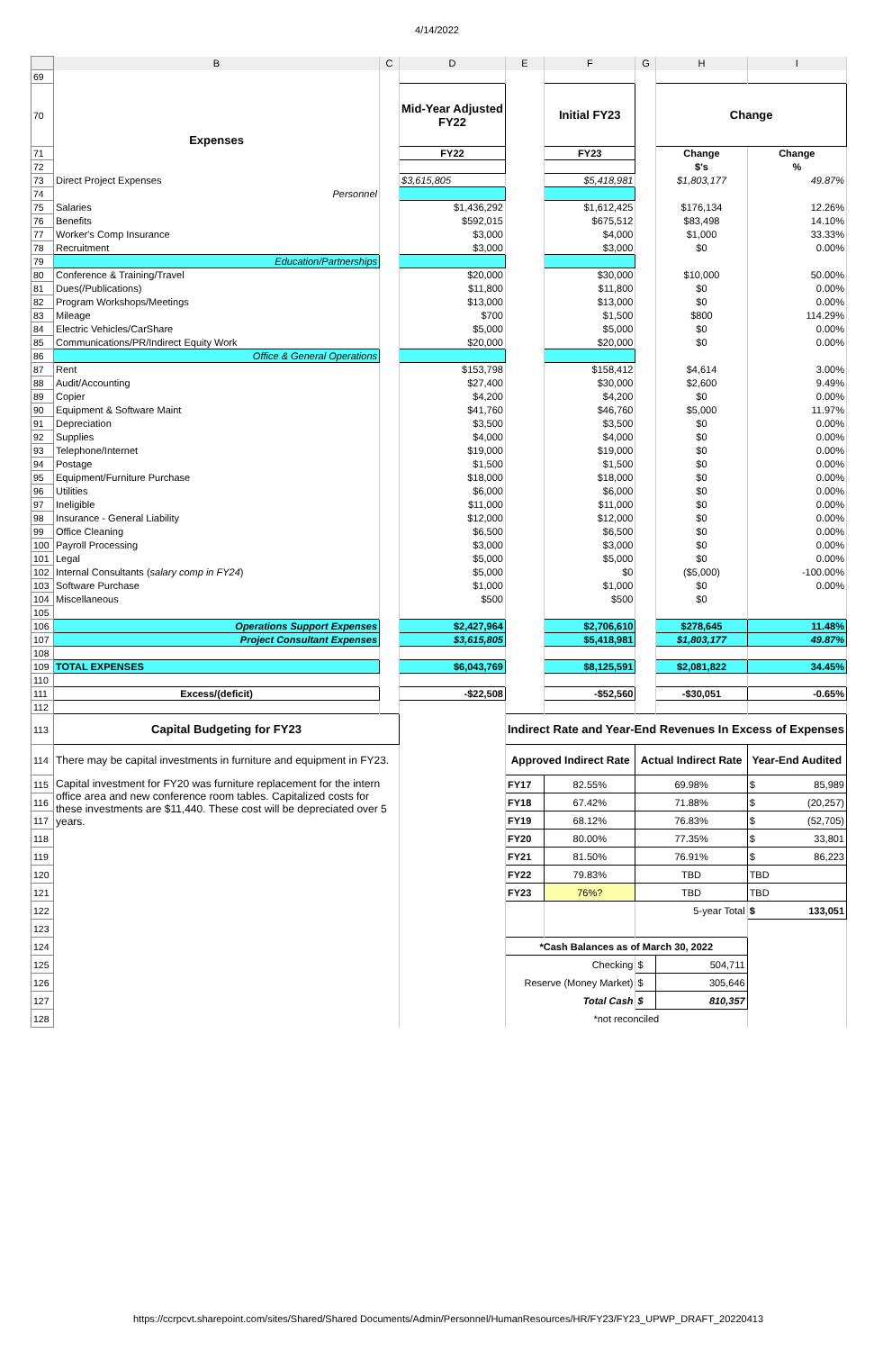4/14/2022
| | B | C | D | E | F | G | H | I |
| 69 | | | | | | | | |
| 70 | Expenses | | Mid-Year Adjusted FY22 | | Initial FY23 | | Change | |
| 71 | | | FY22 | | FY23 | | Change | Change |
| 72 | | | | | | | $'s | % |
| 73 | Direct Project Expenses | | $3,615,805 | | $5,418,981 | | $1,803,177 | 49.87% |
| 74 | Personnel | | | | | | | |
| 75 | Salaries | | $1,436,292 | | $1,612,425 | | $176,134 | 12.26% |
| 76 | Benefits | | $592,015 | | $675,512 | | $83,498 | 14.10% |
| 77 | Worker's Comp Insurance | | $3,000 | | $4,000 | | $1,000 | 33.33% |
| 78 | Recruitment | | $3,000 | | $3,000 | | $0 | 0.00% |
| 79 | Education/Partnerships | | | | | | | |
| 80 | Conference & Training/Travel | | $20,000 | | $30,000 | | $10,000 | 50.00% |
| 81 | Dues(/Publications) | | $11,800 | | $11,800 | | $0 | 0.00% |
| 82 | Program Workshops/Meetings | | $13,000 | | $13,000 | | $0 | 0.00% |
| 83 | Mileage | | $700 | | $1,500 | | $800 | 114.29% |
| 84 | Electric Vehicles/CarShare | | $5,000 | | $5,000 | | $0 | 0.00% |
| 85 | Communications/PR/Indirect Equity Work | | $20,000 | | $20,000 | | $0 | 0.00% |
| 86 | Office & General Operations | | | | | | | |
| 87 | Rent | | $153,798 | | $158,412 | | $4,614 | 3.00% |
| 88 | Audit/Accounting | | $27,400 | | $30,000 | | $2,600 | 9.49% |
| 89 | Copier | | $4,200 | | $4,200 | | $0 | 0.00% |
| 90 | Equipment & Software Maint | | $41,760 | | $46,760 | | $5,000 | 11.97% |
| 91 | Depreciation | | $3,500 | | $3,500 | | $0 | 0.00% |
| 92 | Supplies | | $4,000 | | $4,000 | | $0 | 0.00% |
| 93 | Telephone/Internet | | $19,000 | | $19,000 | | $0 | 0.00% |
| 94 | Postage | | $1,500 | | $1,500 | | $0 | 0.00% |
| 95 | Equipment/Furniture Purchase | | $18,000 | | $18,000 | | $0 | 0.00% |
| 96 | Utilities | | $6,000 | | $6,000 | | $0 | 0.00% |
| 97 | Ineligible | | $11,000 | | $11,000 | | $0 | 0.00% |
| 98 | Insurance - General Liability | | $12,000 | | $12,000 | | $0 | 0.00% |
| 99 | Office Cleaning | | $6,500 | | $6,500 | | $0 | 0.00% |
| 100 | Payroll Processing | | $3,000 | | $3,000 | | $0 | 0.00% |
| 101 | Legal | | $5,000 | | $5,000 | | $0 | 0.00% |
| 102 | Internal Consultants ( salary comp in FY24 ) | | $5,000 | | $0 | | ($5,000) | -100.00% |
| 103 | Software Purchase | | $1,000 | | $1,000 | | $0 | 0.00% |
| 104 | Miscellaneous | | $500 | | $500 | | $0 | |
| 105 | | | | | | | | |
| 106 | Operations Support Expenses | | $2,427,964 | | $2,706,610 | | $278,645 | 11.48% |
| 107 | Project Consultant Expenses | | $3,615,805 | | $5,418,981 | | $1,803,177 | 49.87% |
| 108 | | | | | | | | |
| 109 | TOTAL EXPENSES | | $6,043,769 | | $8,125,591 | | $2,081,822 | 34.45% |
| 110 | | | | | | | | |
| 111 | Excess/(deficit) | | -$22,508 | | -$52,560 | | -$30,051 | -0.65% |
| 112 | | | | | | | | |
| 113 | Capital Budgeting for FY23 | | | Indirect Rate and Year-End Revenues In Excess of Expenses | | | | |
| 114 | There may be capital investments in furniture and equipment in FY23. | | | Approved Indirect Rate | | Actual Indirect Rate | | Year-End Audited |
| 115 | Capital investment for FY20 was furniture replacement for the intern office area and new conference room tables. Capitalized costs for these investments are $11,440. These cost will be depreciated over 5 years. | | | FY17 | 82.55% | 69.98% | | $ 85,989 |
| 116 | | | | FY18 | 67.42% | 71.88% | | $ (20,257) |
| 117 | | | | FY19 | 68.12% | 76.83% | | $ (52,705) |
| 118 | | | | FY20 | 80.00% | 77.35% | | $ 33,801 |
| 119 | | | | FY21 | 81.50% | 76.91% | | $ 86,223 |
| 120 | | | | FY22 | 79.83% | TBD | | TBD |
| 121 | | | | FY23 | 76%? | TBD | | TBD |
| 122 | | | | | | 5-year Total | | $ 133,051 |
| 123 | | | | | | | | |
| 124 | | | | *Cash Balances as of March 30, 2022 | | | | |
| 125 | | | | Checking | | $ | 504,711 | |
| 126 | | | | Reserve (Money Market) | | $ | 305,646 | |
| 127 | | | | Total Cash | | $ | 810,357 | |
| 128 | | | | *not reconciled | | | | |
https://ccrpcvt.sharepoint.com/sites/Shared/Shared Documents/Admin/Personnel/HumanResources/HR/FY23/FY23_UPWP_DRAFT_20220413